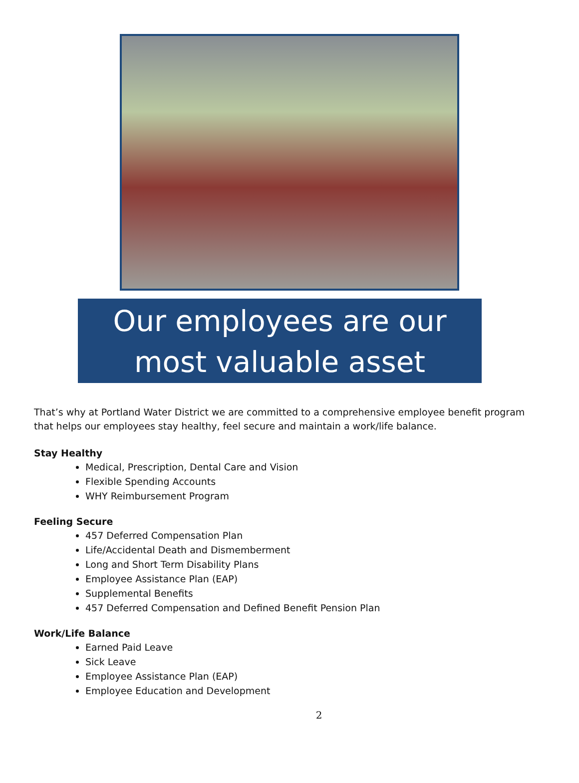Our employees are our most valuable asset
That’s why at Portland Water District we are committed to a comprehensive employee benefit program that helps our employees stay healthy, feel secure and maintain a work/life balance.
Stay Healthy
Medical, Prescription, Dental Care and Vision
Flexible Spending Accounts
WHY Reimbursement Program
Feeling Secure
457 Deferred Compensation Plan
Life/Accidental Death and Dismemberment
Long and Short Term Disability Plans
Employee Assistance Plan (EAP)
Supplemental Benefits
457 Deferred Compensation and Defined Benefit Pension Plan
Work/Life Balance
Earned Paid Leave
Sick Leave
Employee Assistance Plan (EAP)
Employee Education and Development
2